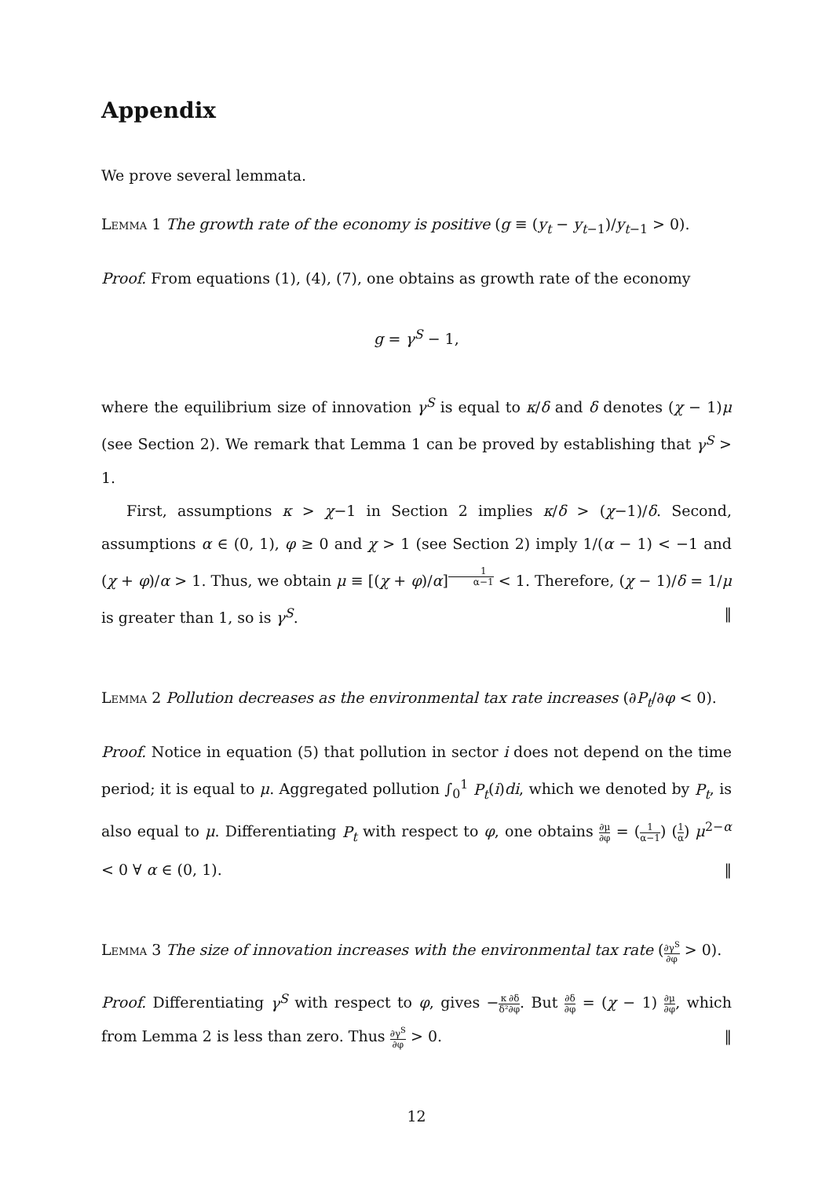Appendix
We prove several lemmata.
Lemma 1 The growth rate of the economy is positive (g ≡ (y<sub>t</sub> − y<sub>t−1</sub>)/y<sub>t−1</sub> > 0).
Proof. From equations (1), (4), (7), one obtains as growth rate of the economy
g = γ<sup>S</sup> − 1,
where the equilibrium size of innovation γ<sup>S</sup> is equal to κ/δ and δ denotes (χ − 1)μ (see Section 2). We remark that Lemma 1 can be proved by establishing that γ<sup>S</sup> > 1.
First, assumptions κ > χ−1 in Section 2 implies κ/δ > (χ−1)/δ. Second, assumptions α ∈ (0, 1), φ ≥ 0 and χ > 1 (see Section 2) imply 1/(α − 1) < −1 and (χ + φ)/α > 1. Thus, we obtain μ ≡ [(χ + φ)/α]<sup>1 α−1</sup> < 1. Therefore, (χ − 1)/δ = 1/μ is greater than 1, so is γ<sup>S</sup>. ‖
Lemma 2 Pollution decreases as the environmental tax rate increases (∂P<sub>t</sub>/∂φ < 0).
Proof. Notice in equation (5) that pollution in sector i does not depend on the time period; it is equal to μ. Aggregated pollution ∫<sub>0</sub><sup>1</sup> P<sub>t</sub>(i)di, which we denoted by P<sub>t</sub>, is also equal to μ. Differentiating P<sub>t</sub> with respect to φ, one obtains ∂μ ∂φ = (1 α−1) (1 α) μ<sup>2−α</sup> < 0 ∀ α ∈ (0, 1). ‖
Lemma 3 The size of innovation increases with the environmental tax rate (∂γ<sup>S</sup> ∂φ > 0).
Proof. Differentiating γ<sup>S</sup> with respect to φ, gives −κ δ²∂δ ∂φ. But ∂δ ∂φ = (χ − 1) ∂μ ∂φ, which from Lemma 2 is less than zero. Thus ∂γ<sup>S</sup> ∂φ > 0. ‖
12